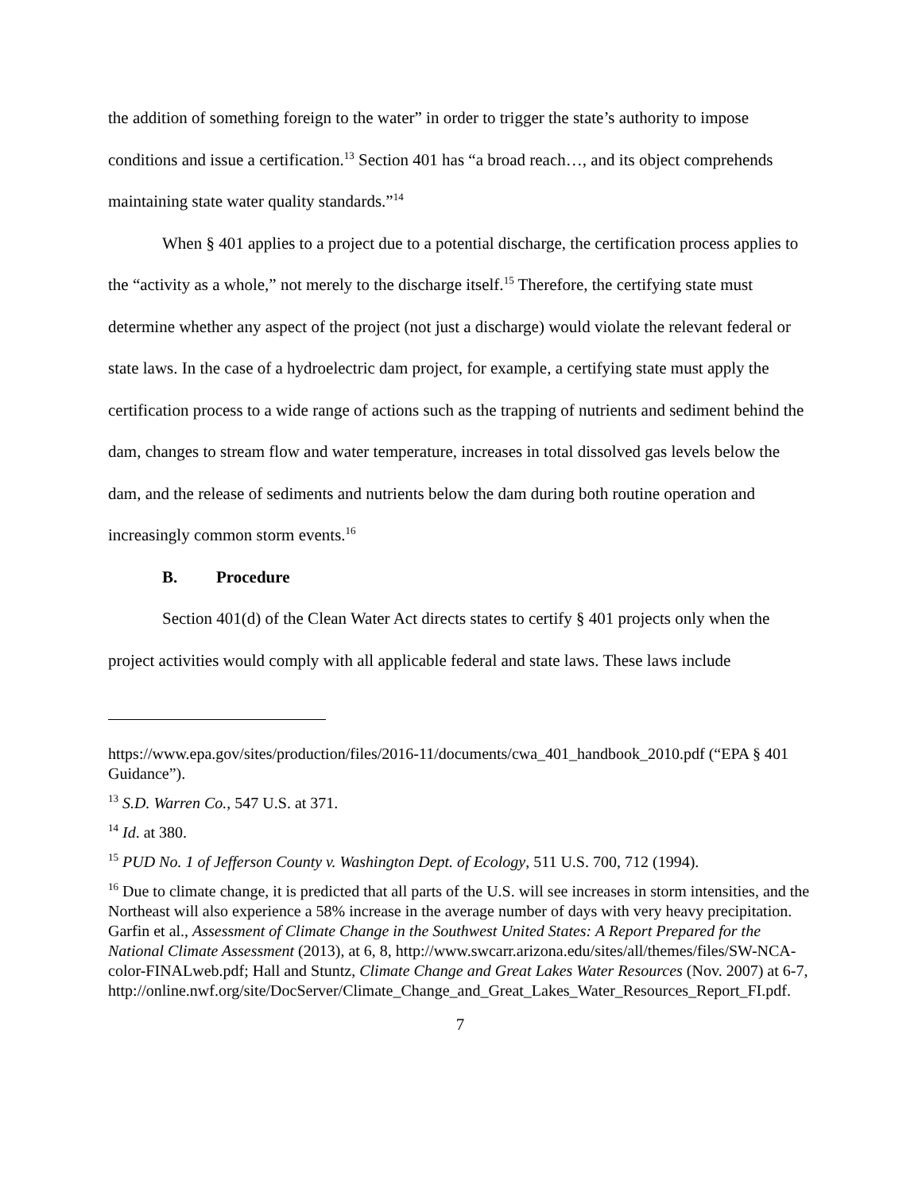the addition of something foreign to the water” in order to trigger the state’s authority to impose conditions and issue a certification.<sup>13</sup> Section 401 has “a broad reach…, and its object comprehends maintaining state water quality standards.”<sup>14</sup>
When § 401 applies to a project due to a potential discharge, the certification process applies to the “activity as a whole,” not merely to the discharge itself.<sup>15</sup> Therefore, the certifying state must determine whether any aspect of the project (not just a discharge) would violate the relevant federal or state laws. In the case of a hydroelectric dam project, for example, a certifying state must apply the certification process to a wide range of actions such as the trapping of nutrients and sediment behind the dam, changes to stream flow and water temperature, increases in total dissolved gas levels below the dam, and the release of sediments and nutrients below the dam during both routine operation and increasingly common storm events.<sup>16</sup>
B. Procedure
Section 401(d) of the Clean Water Act directs states to certify § 401 projects only when the project activities would comply with all applicable federal and state laws. These laws include
https://www.epa.gov/sites/production/files/2016-11/documents/cwa_401_handbook_2010.pdf (“EPA § 401 Guidance”).
<sup>13</sup> S.D. Warren Co., 547 U.S. at 371.
<sup>14</sup> Id. at 380.
<sup>15</sup> PUD No. 1 of Jefferson County v. Washington Dept. of Ecology, 511 U.S. 700, 712 (1994).
<sup>16</sup> Due to climate change, it is predicted that all parts of the U.S. will see increases in storm intensities, and the Northeast will also experience a 58% increase in the average number of days with very heavy precipitation. Garfin et al., Assessment of Climate Change in the Southwest United States: A Report Prepared for the National Climate Assessment (2013), at 6, 8, http://www.swcarr.arizona.edu/sites/all/themes/files/SW-NCA-color-FINALweb.pdf; Hall and Stuntz, Climate Change and Great Lakes Water Resources (Nov. 2007) at 6-7, http://online.nwf.org/site/DocServer/Climate_Change_and_Great_Lakes_Water_Resources_Report_FI.pdf.
7